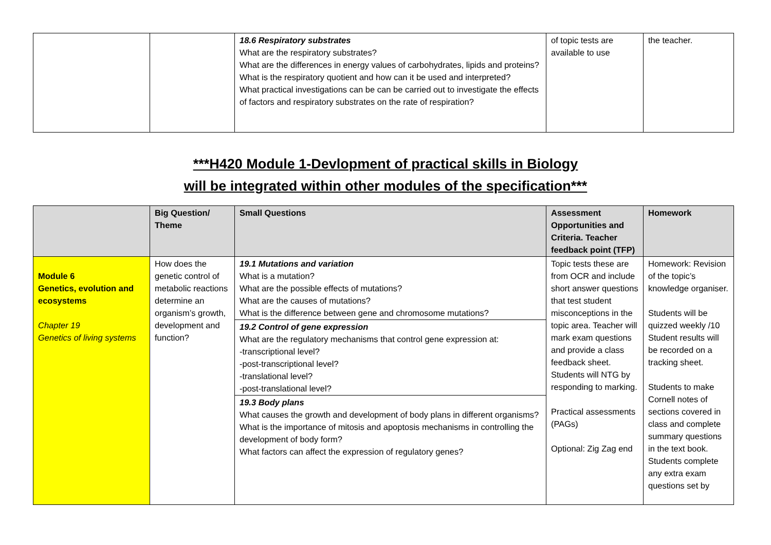| | | 18.6 Respiratory substrates What are the respiratory substrates? What are the differences in energy values of carbohydrates, lipids and proteins? What is the respiratory quotient and how can it be used and interpreted? What practical investigations can be can be carried out to investigate the effects of factors and respiratory substrates on the rate of respiration? | of topic tests are available to use | the teacher. |
***H420 Module 1-Devlopment of practical skills in Biology
will be integrated within other modules of the specification***
| | Big Question/ Theme | Small Questions | Assessment Opportunities and Criteria. Teacher feedback point (TFP) | Homework |
| --- | --- | --- | --- | --- |
| Module 6 Genetics, evolution and ecosystems Chapter 19 Genetics of living systems | How does the genetic control of metabolic reactions determine an organism’s growth, development and function? | 19.1 Mutations and variation What is a mutation? What are the possible effects of mutations? What are the causes of mutations? What is the difference between gene and chromosome mutations? | Topic tests these are from OCR and include short answer questions that test student misconceptions in the topic area. Teacher will mark exam questions and provide a class feedback sheet. Students will NTG by responding to marking. Practical assessments (PAGs) Optional: Zig Zag end | Homework: Revision of the topic’s knowledge organiser. Students will be quizzed weekly /10 Student results will be recorded on a tracking sheet. Students to make Cornell notes of sections covered in class and complete summary questions in the text book. Students complete any extra exam questions set by |
| | | 19.2 Control of gene expression What are the regulatory mechanisms that control gene expression at: -transcriptional level? -post-transcriptional level? -translational level? -post-translational level? | | |
| | | 19.3 Body plans What causes the growth and development of body plans in different organisms? What is the importance of mitosis and apoptosis mechanisms in controlling the development of body form? What factors can affect the expression of regulatory genes? | | |